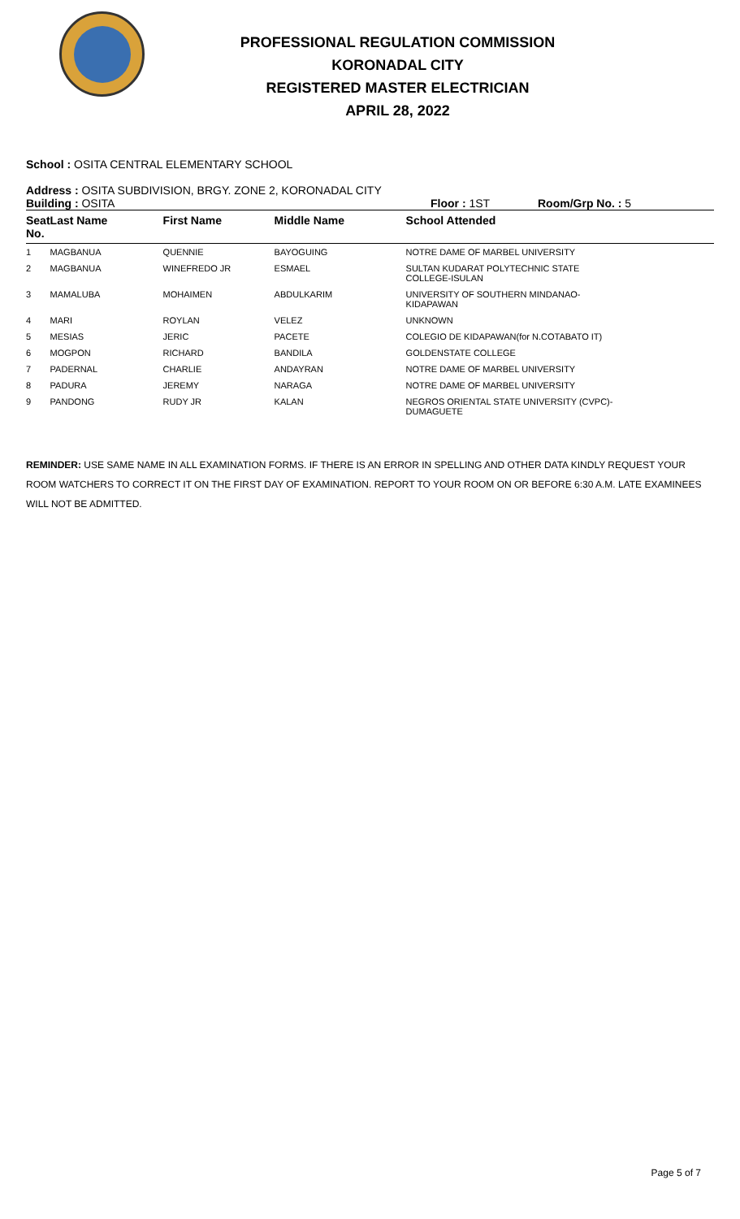PROFESSIONAL REGULATION COMMISSION
KORONADAL CITY
REGISTERED MASTER ELECTRICIAN
APRIL 28, 2022
School : OSITA CENTRAL ELEMENTARY SCHOOL
Address : OSITA SUBDIVISION, BRGY. ZONE 2, KORONADAL CITY
Building : OSITA Floor : 1ST Room/Grp No. : 5
| Seat No. | Last Name | First Name | Middle Name | School Attended |
| --- | --- | --- | --- | --- |
| 1 | MAGBANUA | QUENNIE | BAYOGUING | NOTRE DAME OF MARBEL UNIVERSITY |
| 2 | MAGBANUA | WINEFREDO JR | ESMAEL | SULTAN KUDARAT POLYTECHNIC STATE COLLEGE-ISULAN |
| 3 | MAMALUBA | MOHAIMEN | ABDULKARIM | UNIVERSITY OF SOUTHERN MINDANAO- KIDAPAWAN |
| 4 | MARI | ROYLAN | VELEZ | UNKNOWN |
| 5 | MESIAS | JERIC | PACETE | COLEGIO DE KIDAPAWAN(for N.COTABATO IT) |
| 6 | MOGPON | RICHARD | BANDILA | GOLDENSTATE COLLEGE |
| 7 | PADERNAL | CHARLIE | ANDAYRAN | NOTRE DAME OF MARBEL UNIVERSITY |
| 8 | PADURA | JEREMY | NARAGA | NOTRE DAME OF MARBEL UNIVERSITY |
| 9 | PANDONG | RUDY JR | KALAN | NEGROS ORIENTAL STATE UNIVERSITY (CVPC)- DUMAGUETE |
REMINDER: USE SAME NAME IN ALL EXAMINATION FORMS. IF THERE IS AN ERROR IN SPELLING AND OTHER DATA KINDLY REQUEST YOUR ROOM WATCHERS TO CORRECT IT ON THE FIRST DAY OF EXAMINATION. REPORT TO YOUR ROOM ON OR BEFORE 6:30 A.M. LATE EXAMINEES WILL NOT BE ADMITTED.
Page 5 of 7